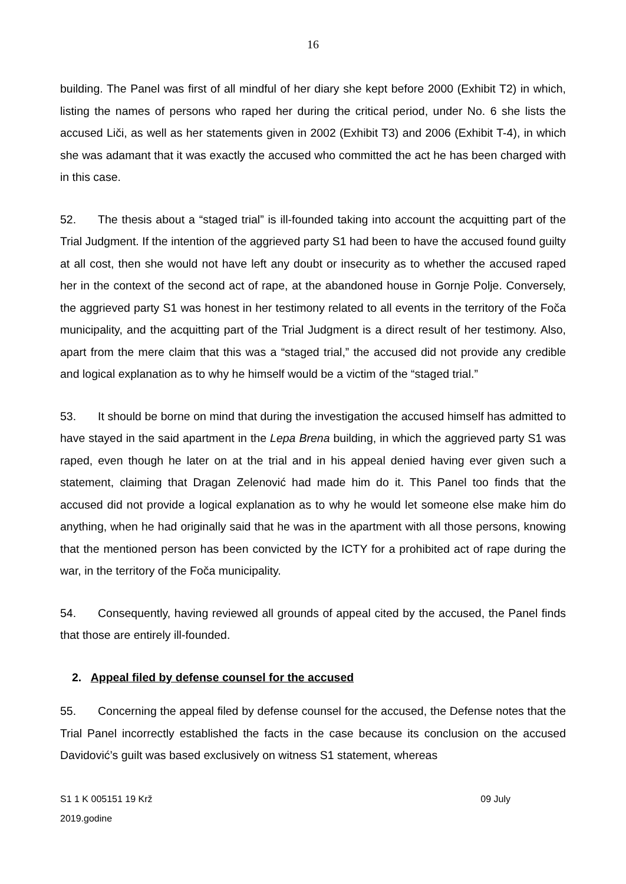16
building. The Panel was first of all mindful of her diary she kept before 2000 (Exhibit T2) in which, listing the names of persons who raped her during the critical period, under No. 6 she lists the accused Liči, as well as her statements given in 2002 (Exhibit T3) and 2006 (Exhibit T-4), in which she was adamant that it was exactly the accused who committed the act he has been charged with in this case.
52. The thesis about a “staged trial” is ill-founded taking into account the acquitting part of the Trial Judgment. If the intention of the aggrieved party S1 had been to have the accused found guilty at all cost, then she would not have left any doubt or insecurity as to whether the accused raped her in the context of the second act of rape, at the abandoned house in Gornje Polje. Conversely, the aggrieved party S1 was honest in her testimony related to all events in the territory of the Foča municipality, and the acquitting part of the Trial Judgment is a direct result of her testimony. Also, apart from the mere claim that this was a “staged trial,” the accused did not provide any credible and logical explanation as to why he himself would be a victim of the “staged trial.”
53. It should be borne on mind that during the investigation the accused himself has admitted to have stayed in the said apartment in the Lepa Brena building, in which the aggrieved party S1 was raped, even though he later on at the trial and in his appeal denied having ever given such a statement, claiming that Dragan Zelenović had made him do it. This Panel too finds that the accused did not provide a logical explanation as to why he would let someone else make him do anything, when he had originally said that he was in the apartment with all those persons, knowing that the mentioned person has been convicted by the ICTY for a prohibited act of rape during the war, in the territory of the Foča municipality.
54. Consequently, having reviewed all grounds of appeal cited by the accused, the Panel finds that those are entirely ill-founded.
2. Appeal filed by defense counsel for the accused
55. Concerning the appeal filed by defense counsel for the accused, the Defense notes that the Trial Panel incorrectly established the facts in the case because its conclusion on the accused Davidović’s guilt was based exclusively on witness S1 statement, whereas
S1 1 K 005151 19 Krž 09 July
2019.godine